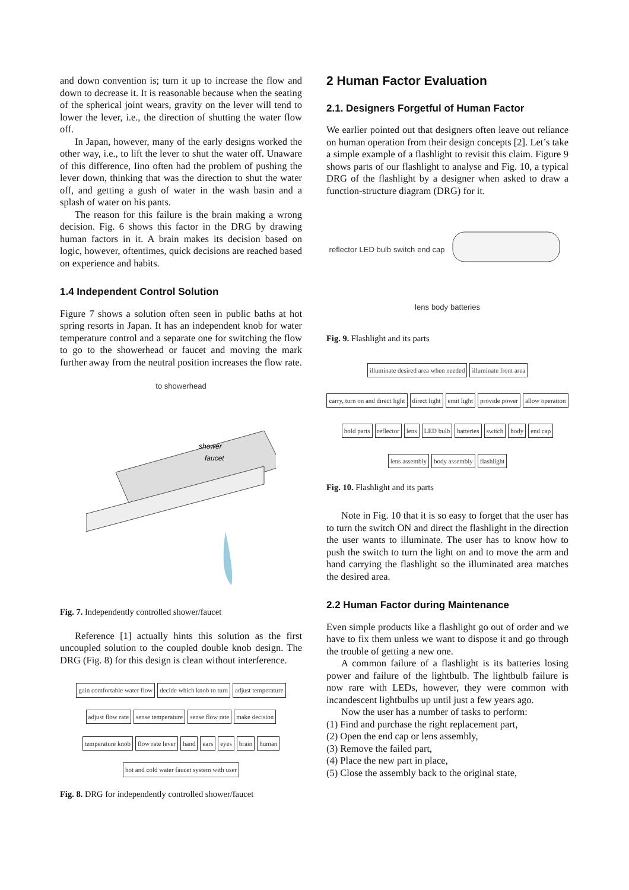and down convention is; turn it up to increase the flow and down to decrease it. It is reasonable because when the seating of the spherical joint wears, gravity on the lever will tend to lower the lever, i.e., the direction of shutting the water flow off.
In Japan, however, many of the early designs worked the other way, i.e., to lift the lever to shut the water off. Unaware of this difference, Iino often had the problem of pushing the lever down, thinking that was the direction to shut the water off, and getting a gush of water in the wash basin and a splash of water on his pants.
The reason for this failure is the brain making a wrong decision. Fig. 6 shows this factor in the DRG by drawing human factors in it. A brain makes its decision based on logic, however, oftentimes, quick decisions are reached based on experience and habits.
1.4 Independent Control Solution
Figure 7 shows a solution often seen in public baths at hot spring resorts in Japan. It has an independent knob for water temperature control and a separate one for switching the flow to go to the showerhead or faucet and moving the mark further away from the neutral position increases the flow rate.
to showerhead
shower
faucet
Fig. 7. Independently controlled shower/faucet
Reference [1] actually hints this solution as the first uncoupled solution to the coupled double knob design. The DRG (Fig. 8) for this design is clean without interference.
gain comfortable water flow decide which knob to turn adjust temperature adjust flow rate sense temperature sense flow rate make decision temperature knob flow rate lever hand ears eyes brain human hot and cold water faucet system with user
Fig. 8. DRG for independently controlled shower/faucet
2 Human Factor Evaluation
2.1. Designers Forgetful of Human Factor
We earlier pointed out that designers often leave out reliance on human operation from their design concepts [2]. Let’s take a simple example of a flashlight to revisit this claim. Figure 9 shows parts of our flashlight to analyse and Fig. 10, a typical DRG of the flashlight by a designer when asked to draw a function-structure diagram (DRG) for it.
reflector LED bulb switch end cap lens body batteries
Fig. 9. Flashlight and its parts
illuminate desired area when needed illuminate front area carry, turn on and direct light direct light emit light provide power allow operation hold parts reflector lens LED bulb batteries switch body end cap lens assembly body assembly flashlight
Fig. 10. Flashlight and its parts
Note in Fig. 10 that it is so easy to forget that the user has to turn the switch ON and direct the flashlight in the direction the user wants to illuminate. The user has to know how to push the switch to turn the light on and to move the arm and hand carrying the flashlight so the illuminated area matches the desired area.
2.2 Human Factor during Maintenance
Even simple products like a flashlight go out of order and we have to fix them unless we want to dispose it and go through the trouble of getting a new one.
A common failure of a flashlight is its batteries losing power and failure of the lightbulb. The lightbulb failure is now rare with LEDs, however, they were common with incandescent lightbulbs up until just a few years ago.
Now the user has a number of tasks to perform:
(1) Find and purchase the right replacement part,
(2) Open the end cap or lens assembly,
(3) Remove the failed part,
(4) Place the new part in place,
(5) Close the assembly back to the original state,